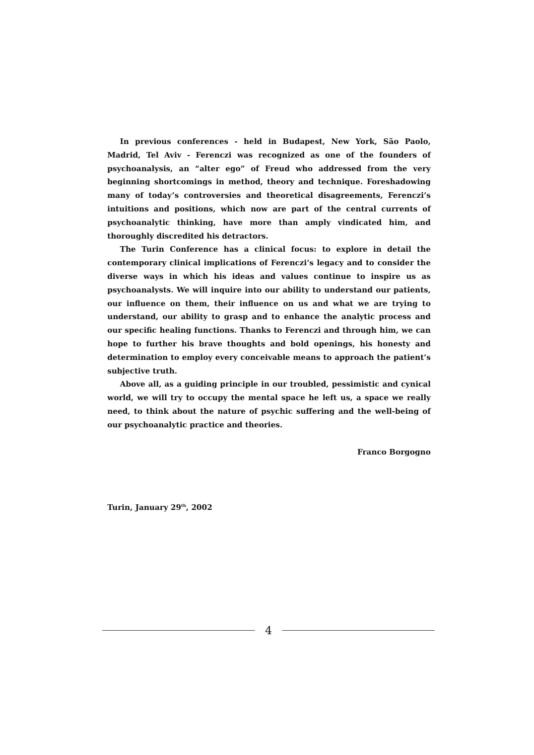In previous conferences - held in Budapest, New York, São Paolo, Madrid, Tel Aviv - Ferenczi was recognized as one of the founders of psychoanalysis, an “alter ego” of Freud who addressed from the very beginning shortcomings in method, theory and technique. Foreshadowing many of today’s controversies and theoretical disagreements, Ferenczi’s intuitions and positions, which now are part of the central currents of psychoanalytic thinking, have more than amply vindicated him, and thoroughly discredited his detractors.
The Turin Conference has a clinical focus: to explore in detail the contemporary clinical implications of Ferenczi’s legacy and to consider the diverse ways in which his ideas and values continue to inspire us as psychoanalysts. We will inquire into our ability to understand our patients, our influence on them, their influence on us and what we are trying to understand, our ability to grasp and to enhance the analytic process and our specific healing functions. Thanks to Ferenczi and through him, we can hope to further his brave thoughts and bold openings, his honesty and determination to employ every conceivable means to approach the patient’s subjective truth.
Above all, as a guiding principle in our troubled, pessimistic and cynical world, we will try to occupy the mental space he left us, a space we really need, to think about the nature of psychic suffering and the well-being of our psychoanalytic practice and theories.
Franco Borgogno
Turin, January 29<sup>th</sup>, 2002
4